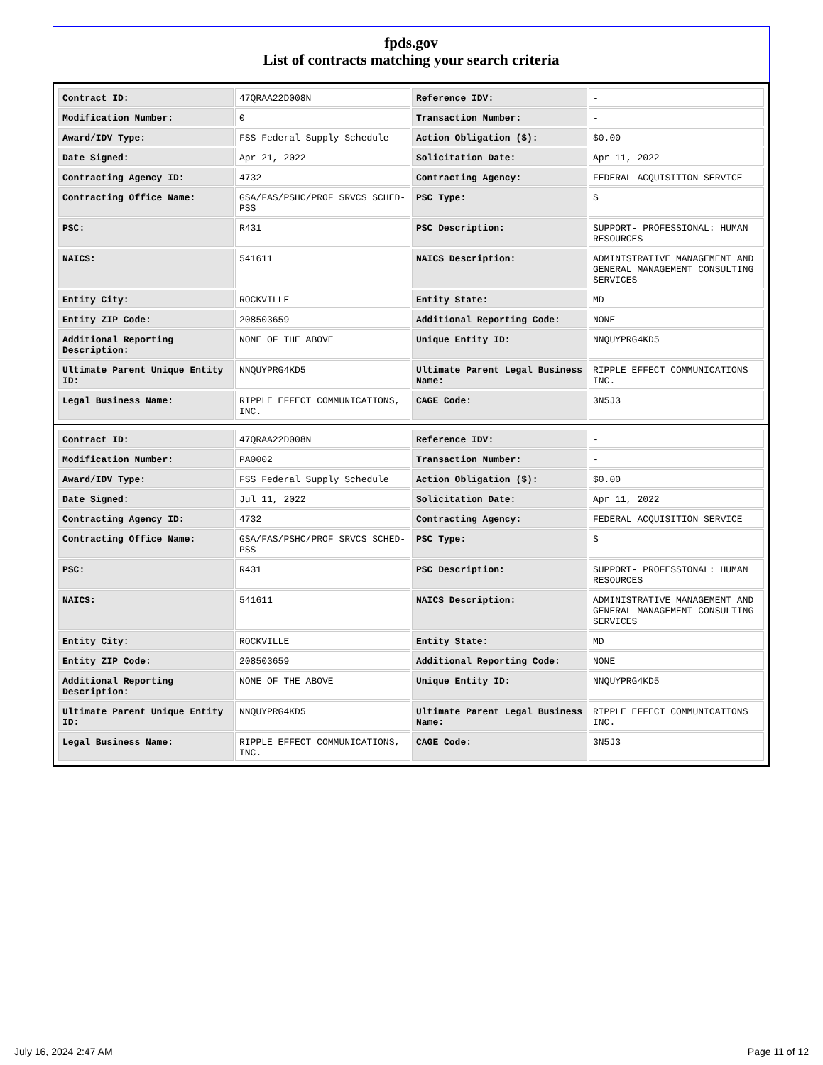fpds.gov
List of contracts matching your search criteria
| Contract ID: | 47QRAA22D008N | Reference IDV: | - |
| Modification Number: | 0 | Transaction Number: | - |
| Award/IDV Type: | FSS Federal Supply Schedule | Action Obligation ($): | $0.00 |
| Date Signed: | Apr 21, 2022 | Solicitation Date: | Apr 11, 2022 |
| Contracting Agency ID: | 4732 | Contracting Agency: | FEDERAL ACQUISITION SERVICE |
| Contracting Office Name: | GSA/FAS/PSHC/PROF SRVCS SCHED-PSS | PSC Type: | S |
| PSC: | R431 | PSC Description: | SUPPORT- PROFESSIONAL: HUMAN RESOURCES |
| NAICS: | 541611 | NAICS Description: | ADMINISTRATIVE MANAGEMENT AND GENERAL MANAGEMENT CONSULTING SERVICES |
| Entity City: | ROCKVILLE | Entity State: | MD |
| Entity ZIP Code: | 208503659 | Additional Reporting Code: | NONE |
| Additional Reporting Description: | NONE OF THE ABOVE | Unique Entity ID: | NNQUYPRG4KD5 |
| Ultimate Parent Unique Entity ID: | NNQUYPRG4KD5 | Ultimate Parent Legal Business Name: | RIPPLE EFFECT COMMUNICATIONS INC. |
| Legal Business Name: | RIPPLE EFFECT COMMUNICATIONS, INC. | CAGE Code: | 3N5J3 |
| Contract ID: | 47QRAA22D008N | Reference IDV: | - |
| Modification Number: | PA0002 | Transaction Number: | - |
| Award/IDV Type: | FSS Federal Supply Schedule | Action Obligation ($): | $0.00 |
| Date Signed: | Jul 11, 2022 | Solicitation Date: | Apr 11, 2022 |
| Contracting Agency ID: | 4732 | Contracting Agency: | FEDERAL ACQUISITION SERVICE |
| Contracting Office Name: | GSA/FAS/PSHC/PROF SRVCS SCHED-PSS | PSC Type: | S |
| PSC: | R431 | PSC Description: | SUPPORT- PROFESSIONAL: HUMAN RESOURCES |
| NAICS: | 541611 | NAICS Description: | ADMINISTRATIVE MANAGEMENT AND GENERAL MANAGEMENT CONSULTING SERVICES |
| Entity City: | ROCKVILLE | Entity State: | MD |
| Entity ZIP Code: | 208503659 | Additional Reporting Code: | NONE |
| Additional Reporting Description: | NONE OF THE ABOVE | Unique Entity ID: | NNQUYPRG4KD5 |
| Ultimate Parent Unique Entity ID: | NNQUYPRG4KD5 | Ultimate Parent Legal Business Name: | RIPPLE EFFECT COMMUNICATIONS INC. |
| Legal Business Name: | RIPPLE EFFECT COMMUNICATIONS, INC. | CAGE Code: | 3N5J3 |
July 16, 2024 2:47 AM Page 11 of 12